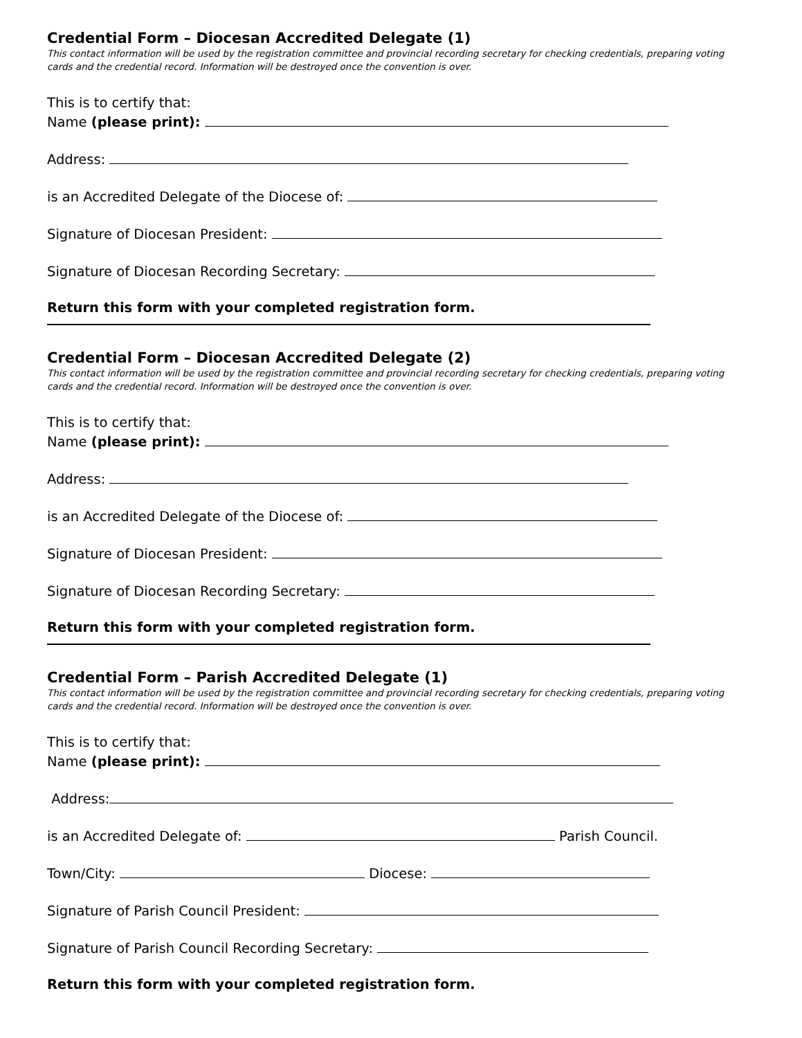Credential Form – Diocesan Accredited Delegate (1)
This contact information will be used by the registration committee and provincial recording secretary for checking credentials, preparing voting cards and the credential record. Information will be destroyed once the convention is over.
This is to certify that:
Name (please print):
Address:
is an Accredited Delegate of the Diocese of:
Signature of Diocesan President:
Signature of Diocesan Recording Secretary:
Return this form with your completed registration form.
Credential Form – Diocesan Accredited Delegate (2)
This contact information will be used by the registration committee and provincial recording secretary for checking credentials, preparing voting cards and the credential record. Information will be destroyed once the convention is over.
This is to certify that:
Name (please print):
Address:
is an Accredited Delegate of the Diocese of:
Signature of Diocesan President:
Signature of Diocesan Recording Secretary:
Return this form with your completed registration form.
Credential Form – Parish Accredited Delegate (1)
This contact information will be used by the registration committee and provincial recording secretary for checking credentials, preparing voting cards and the credential record. Information will be destroyed once the convention is over.
This is to certify that:
Name (please print):
Address:
is an Accredited Delegate of: Parish Council.
Town/City: Diocese:
Signature of Parish Council President:
Signature of Parish Council Recording Secretary:
Return this form with your completed registration form.